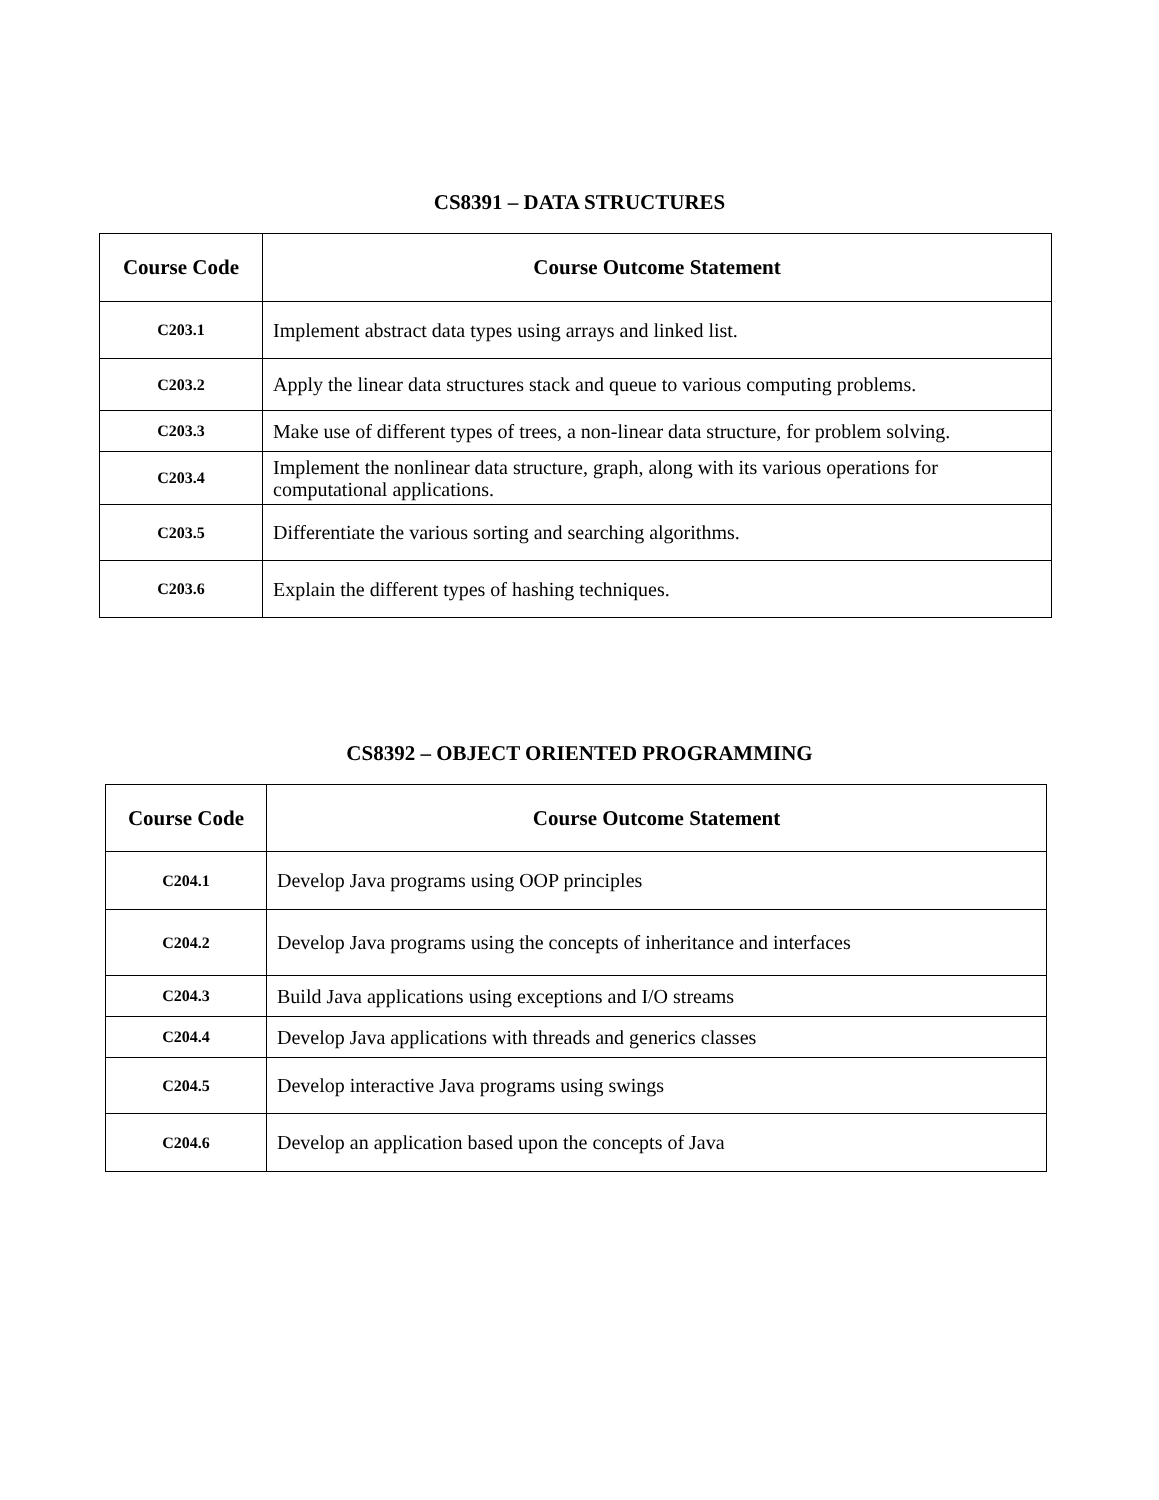CS8391 – DATA STRUCTURES
| Course Code | Course Outcome Statement |
| --- | --- |
| C203.1 | Implement abstract data types using arrays and linked list. |
| C203.2 | Apply the linear data structures stack and queue to various computing problems. |
| C203.3 | Make use of different types of trees, a non-linear data structure, for problem solving. |
| C203.4 | Implement the nonlinear data structure, graph, along with its various operations for computational applications. |
| C203.5 | Differentiate the various sorting and searching algorithms. |
| C203.6 | Explain the different types of hashing techniques. |
CS8392 – OBJECT ORIENTED PROGRAMMING
| Course Code | Course Outcome Statement |
| --- | --- |
| C204.1 | Develop Java programs using OOP principles |
| C204.2 | Develop Java programs using the concepts of inheritance and interfaces |
| C204.3 | Build Java applications using exceptions and I/O streams |
| C204.4 | Develop Java applications with threads and generics classes |
| C204.5 | Develop interactive Java programs using swings |
| C204.6 | Develop an application based upon the concepts of Java |